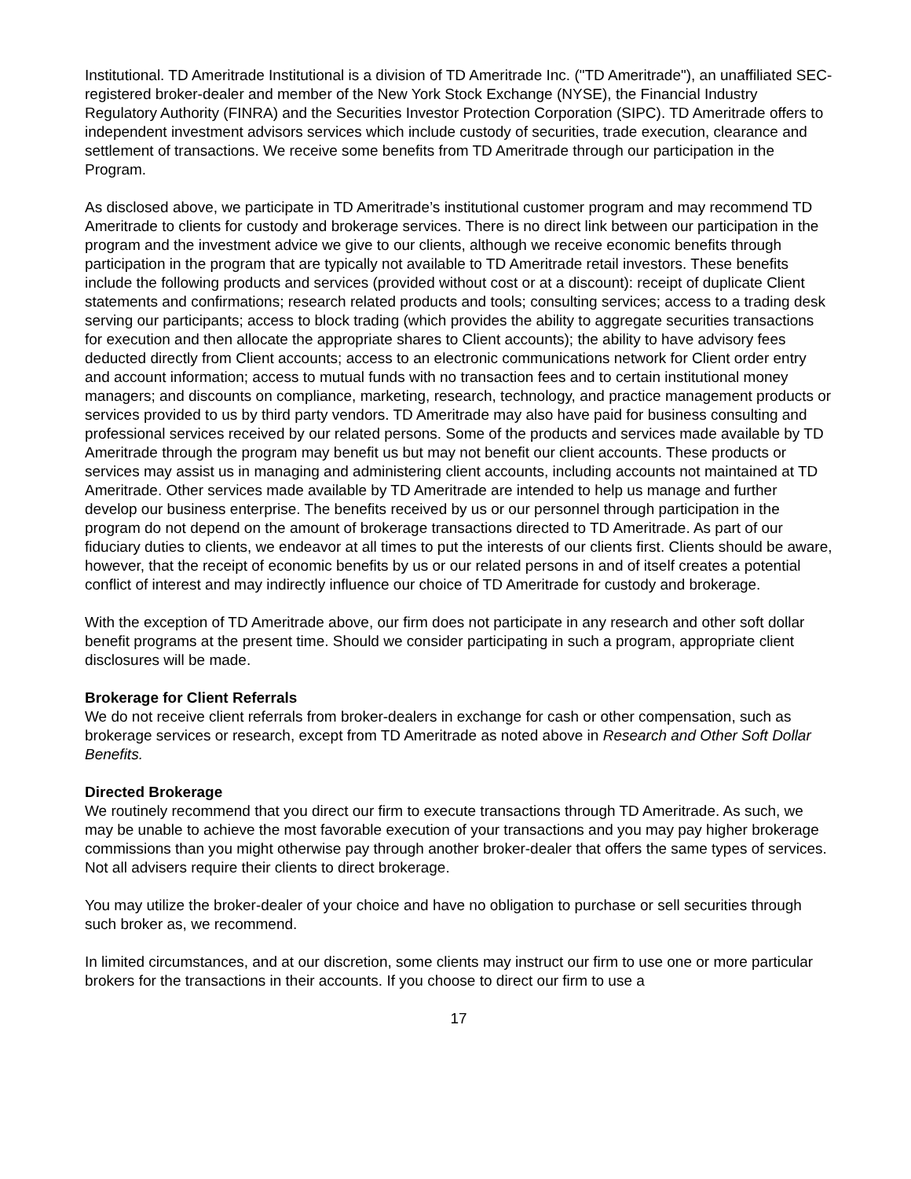Institutional. TD Ameritrade Institutional is a division of TD Ameritrade Inc. ("TD Ameritrade"), an unaffiliated SEC-registered broker-dealer and member of the New York Stock Exchange (NYSE), the Financial Industry Regulatory Authority (FINRA) and the Securities Investor Protection Corporation (SIPC). TD Ameritrade offers to independent investment advisors services which include custody of securities, trade execution, clearance and settlement of transactions. We receive some benefits from TD Ameritrade through our participation in the Program.
As disclosed above, we participate in TD Ameritrade’s institutional customer program and may recommend TD Ameritrade to clients for custody and brokerage services. There is no direct link between our participation in the program and the investment advice we give to our clients, although we receive economic benefits through participation in the program that are typically not available to TD Ameritrade retail investors. These benefits include the following products and services (provided without cost or at a discount): receipt of duplicate Client statements and confirmations; research related products and tools; consulting services; access to a trading desk serving our participants; access to block trading (which provides the ability to aggregate securities transactions for execution and then allocate the appropriate shares to Client accounts); the ability to have advisory fees deducted directly from Client accounts; access to an electronic communications network for Client order entry and account information; access to mutual funds with no transaction fees and to certain institutional money managers; and discounts on compliance, marketing, research, technology, and practice management products or services provided to us by third party vendors. TD Ameritrade may also have paid for business consulting and professional services received by our related persons. Some of the products and services made available by TD Ameritrade through the program may benefit us but may not benefit our client accounts. These products or services may assist us in managing and administering client accounts, including accounts not maintained at TD Ameritrade. Other services made available by TD Ameritrade are intended to help us manage and further develop our business enterprise. The benefits received by us or our personnel through participation in the program do not depend on the amount of brokerage transactions directed to TD Ameritrade. As part of our fiduciary duties to clients, we endeavor at all times to put the interests of our clients first. Clients should be aware, however, that the receipt of economic benefits by us or our related persons in and of itself creates a potential conflict of interest and may indirectly influence our choice of TD Ameritrade for custody and brokerage.
With the exception of TD Ameritrade above, our firm does not participate in any research and other soft dollar benefit programs at the present time. Should we consider participating in such a program, appropriate client disclosures will be made.
Brokerage for Client Referrals
We do not receive client referrals from broker-dealers in exchange for cash or other compensation, such as brokerage services or research, except from TD Ameritrade as noted above in Research and Other Soft Dollar Benefits.
Directed Brokerage
We routinely recommend that you direct our firm to execute transactions through TD Ameritrade. As such, we may be unable to achieve the most favorable execution of your transactions and you may pay higher brokerage commissions than you might otherwise pay through another broker-dealer that offers the same types of services. Not all advisers require their clients to direct brokerage.
You may utilize the broker-dealer of your choice and have no obligation to purchase or sell securities through such broker as, we recommend.
In limited circumstances, and at our discretion, some clients may instruct our firm to use one or more particular brokers for the transactions in their accounts. If you choose to direct our firm to use a
17